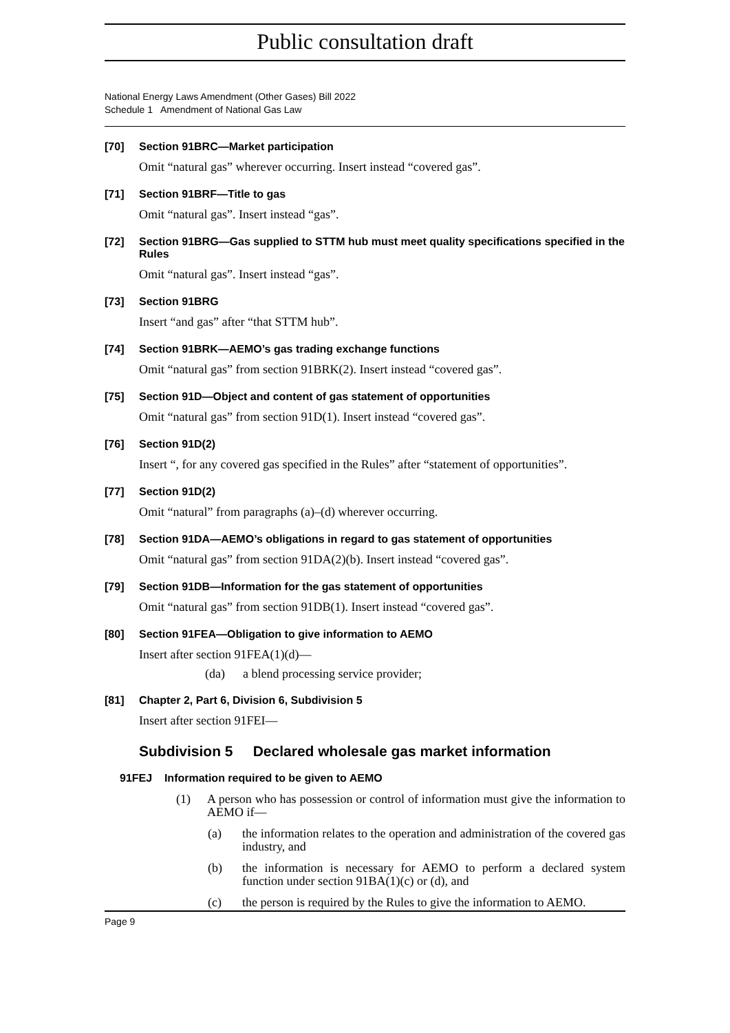Public consultation draft
National Energy Laws Amendment (Other Gases) Bill 2022
Schedule 1 Amendment of National Gas Law
[70] Section 91BRC—Market participation
Omit “natural gas” wherever occurring. Insert instead “covered gas”.
[71] Section 91BRF—Title to gas
Omit “natural gas”. Insert instead “gas”.
[72] Section 91BRG—Gas supplied to STTM hub must meet quality specifications specified in the Rules
Omit “natural gas”. Insert instead “gas”.
[73] Section 91BRG
Insert “and gas” after “that STTM hub”.
[74] Section 91BRK—AEMO’s gas trading exchange functions
Omit “natural gas” from section 91BRK(2). Insert instead “covered gas”.
[75] Section 91D—Object and content of gas statement of opportunities
Omit “natural gas” from section 91D(1). Insert instead “covered gas”.
[76] Section 91D(2)
Insert “, for any covered gas specified in the Rules” after “statement of opportunities”.
[77] Section 91D(2)
Omit “natural” from paragraphs (a)–(d) wherever occurring.
[78] Section 91DA—AEMO’s obligations in regard to gas statement of opportunities
Omit “natural gas” from section 91DA(2)(b). Insert instead “covered gas”.
[79] Section 91DB—Information for the gas statement of opportunities
Omit “natural gas” from section 91DB(1). Insert instead “covered gas”.
[80] Section 91FEA—Obligation to give information to AEMO
Insert after section 91FEA(1)(d)—
(da) a blend processing service provider;
[81] Chapter 2, Part 6, Division 6, Subdivision 5
Insert after section 91FEI—
Subdivision 5 Declared wholesale gas market information
91FEJ Information required to be given to AEMO
(1) A person who has possession or control of information must give the information to AEMO if—
(a) the information relates to the operation and administration of the covered gas industry, and
(b) the information is necessary for AEMO to perform a declared system function under section 91BA(1)(c) or (d), and
(c) the person is required by the Rules to give the information to AEMO.
Page 9